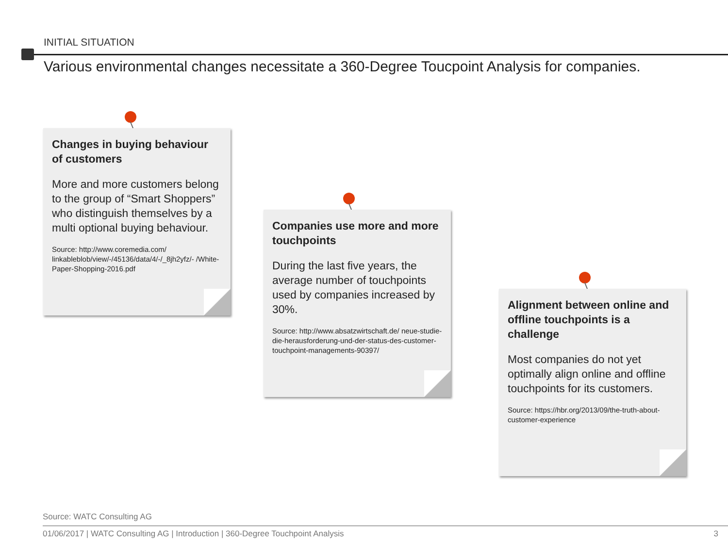INITIAL SITUATION
Various environmental changes necessitate a 360-Degree Toucpoint Analysis for companies.
Changes in buying behaviour of customers
More and more customers belong to the group of “Smart Shoppers” who distinguish themselves by a multi optional buying behaviour.
Source: http://www.coremedia.com/ linkableblob/view/-/45136/data/4/-/_8jh2yfz/- /White-Paper-Shopping-2016.pdf
Companies use more and more touchpoints
During the last five years, the average number of touchpoints used by companies increased by 30%.
Source: http://www.absatzwirtschaft.de/ neue-studie-die-herausforderung-und-der-status-des-customer-touchpoint-managements-90397/
Alignment between online and offline touchpoints is a challenge
Most companies do not yet optimally align online and offline touchpoints for its customers.
Source: https://hbr.org/2013/09/the-truth-about-customer-experience
Source: WATC Consulting AG
01/06/2017 | WATC Consulting AG | Introduction | 360-Degree Touchpoint Analysis 3